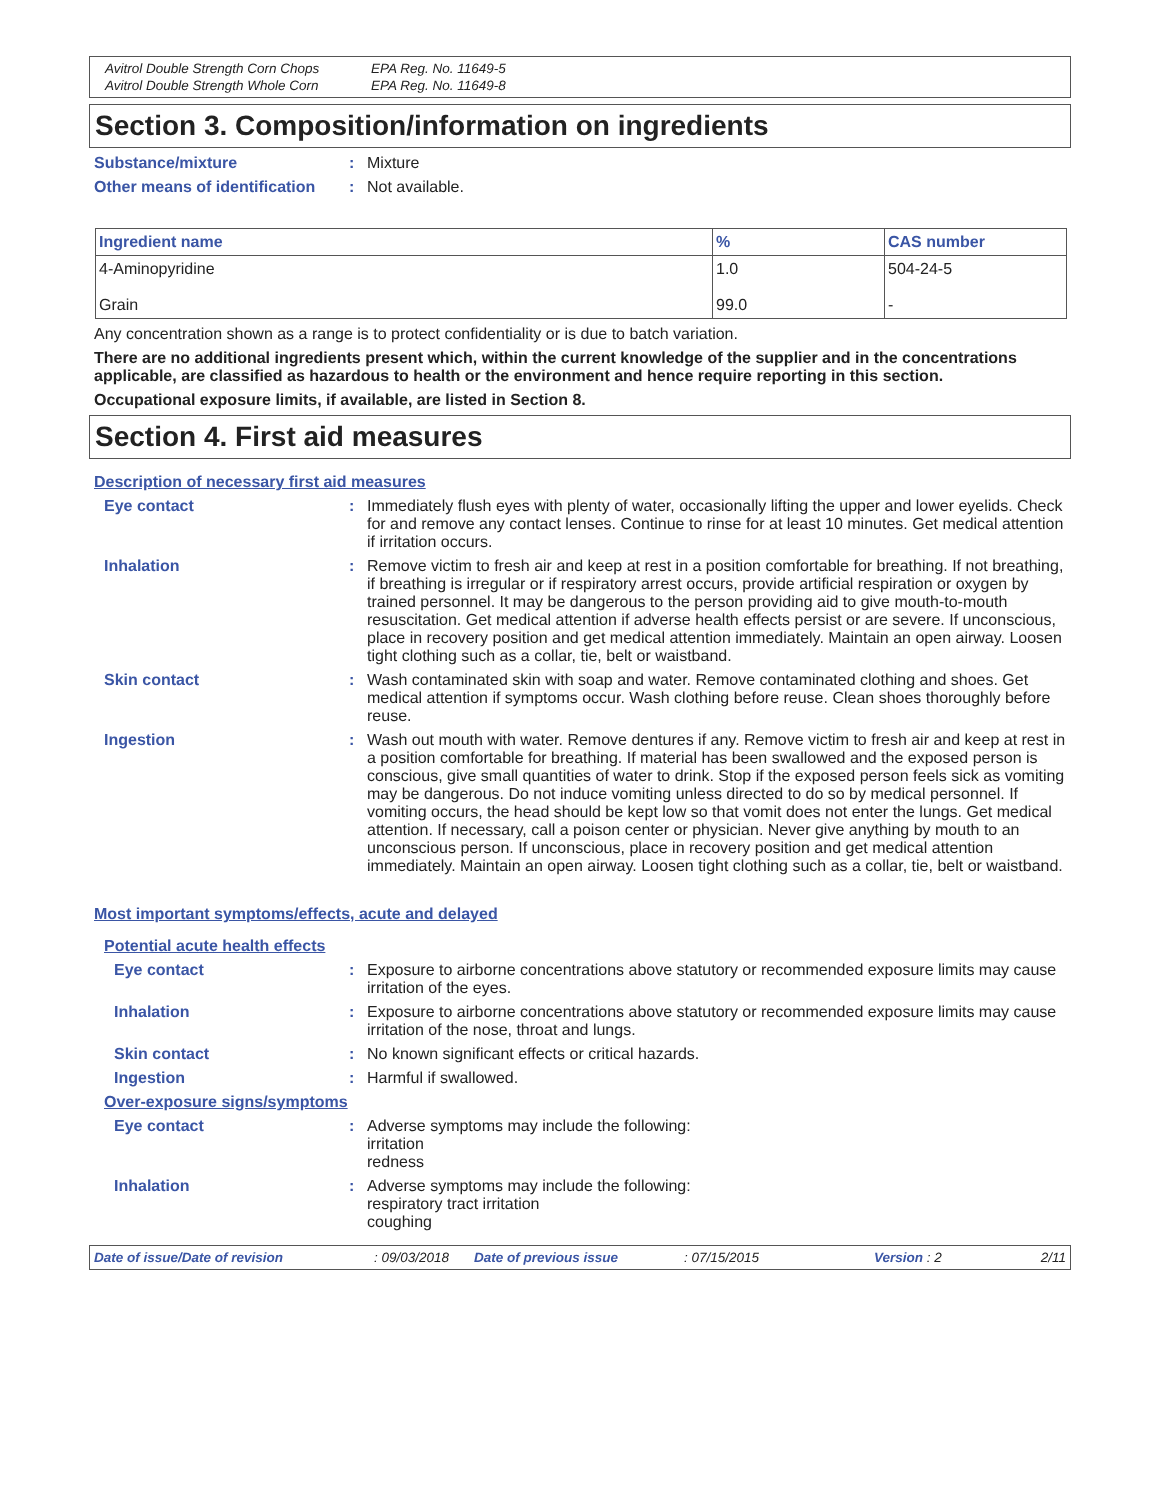Avitrol Double Strength Corn Chops EPA Reg. No. 11649-5 Avitrol Double Strength Whole Corn EPA Reg. No. 11649-8
Section 3. Composition/information on ingredients
Substance/mixture: Mixture
Other means of identification: Not available.
| Ingredient name | % | CAS number |
| --- | --- | --- |
| 4-Aminopyridine Grain | 1.0 99.0 | 504-24-5 - |
Any concentration shown as a range is to protect confidentiality or is due to batch variation.
There are no additional ingredients present which, within the current knowledge of the supplier and in the concentrations applicable, are classified as hazardous to health or the environment and hence require reporting in this section.
Occupational exposure limits, if available, are listed in Section 8.
Section 4. First aid measures
Description of necessary first aid measures
Eye contact: Immediately flush eyes with plenty of water, occasionally lifting the upper and lower eyelids. Check for and remove any contact lenses. Continue to rinse for at least 10 minutes. Get medical attention if irritation occurs.
Inhalation: Remove victim to fresh air and keep at rest in a position comfortable for breathing. If not breathing, if breathing is irregular or if respiratory arrest occurs, provide artificial respiration or oxygen by trained personnel. It may be dangerous to the person providing aid to give mouth-to-mouth resuscitation. Get medical attention if adverse health effects persist or are severe. If unconscious, place in recovery position and get medical attention immediately. Maintain an open airway. Loosen tight clothing such as a collar, tie, belt or waistband.
Skin contact: Wash contaminated skin with soap and water. Remove contaminated clothing and shoes. Get medical attention if symptoms occur. Wash clothing before reuse. Clean shoes thoroughly before reuse.
Ingestion: Wash out mouth with water. Remove dentures if any. Remove victim to fresh air and keep at rest in a position comfortable for breathing. If material has been swallowed and the exposed person is conscious, give small quantities of water to drink. Stop if the exposed person feels sick as vomiting may be dangerous. Do not induce vomiting unless directed to do so by medical personnel. If vomiting occurs, the head should be kept low so that vomit does not enter the lungs. Get medical attention. If necessary, call a poison center or physician. Never give anything by mouth to an unconscious person. If unconscious, place in recovery position and get medical attention immediately. Maintain an open airway. Loosen tight clothing such as a collar, tie, belt or waistband.
Most important symptoms/effects, acute and delayed
Potential acute health effects
Eye contact: Exposure to airborne concentrations above statutory or recommended exposure limits may cause irritation of the eyes.
Inhalation: Exposure to airborne concentrations above statutory or recommended exposure limits may cause irritation of the nose, throat and lungs.
Skin contact: No known significant effects or critical hazards.
Ingestion: Harmful if swallowed.
Over-exposure signs/symptoms
Eye contact: Adverse symptoms may include the following:
irritation
redness
Inhalation: Adverse symptoms may include the following:
respiratory tract irritation
coughing
Date of issue/Date of revision: 09/03/2018 Date of previous issue: 07/15/2015 Version : 2 2/11